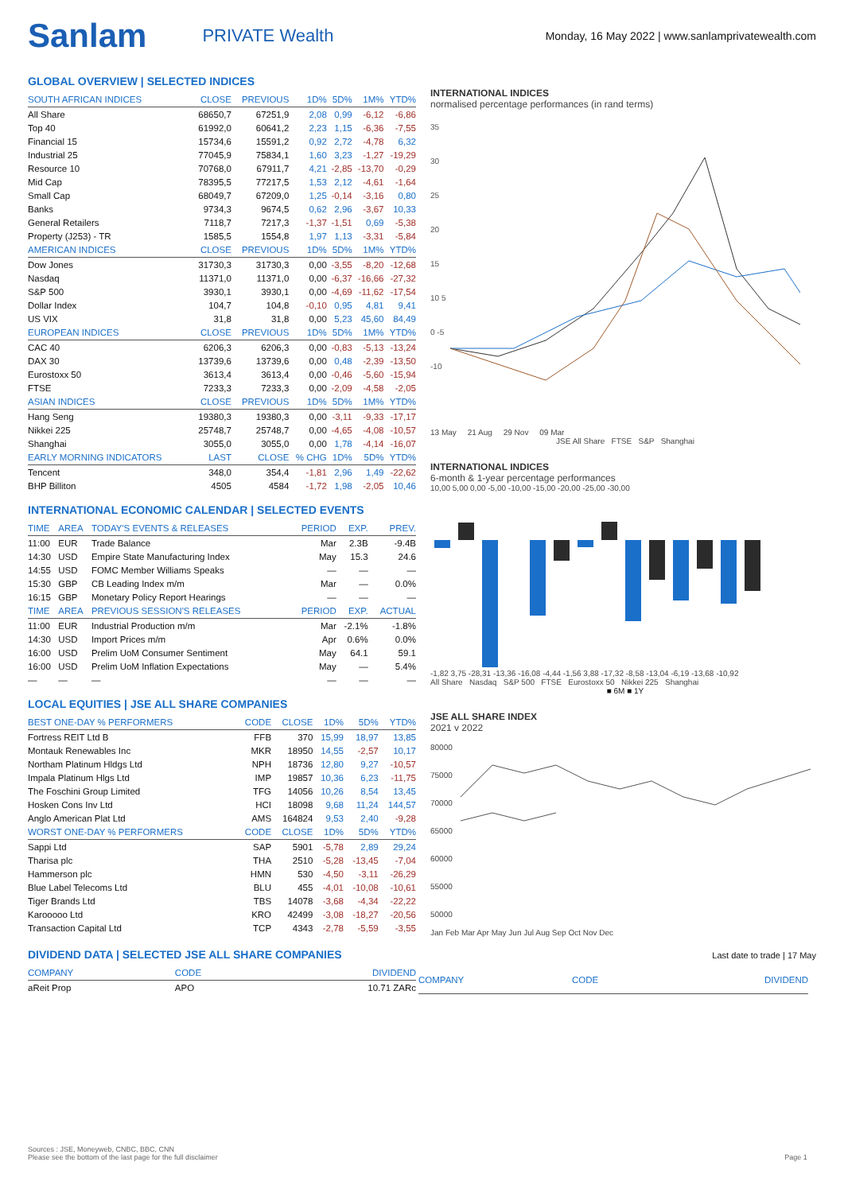Sanlam PRIVATE Wealth Monday, 16 May 2022 | www.sanlamprivatewealth.com
GLOBAL OVERVIEW | SELECTED INDICES
| SOUTH AFRICAN INDICES | CLOSE | PREVIOUS | 1D% | 5D% | 1M% | YTD% |
| --- | --- | --- | --- | --- | --- | --- |
| All Share | 68650,7 | 67251,9 | 2,08 | 0,99 | -6,12 | -6,86 |
| Top 40 | 61992,0 | 60641,2 | 2,23 | 1,15 | -6,36 | -7,55 |
| Financial 15 | 15734,6 | 15591,2 | 0,92 | 2,72 | -4,78 | 6,32 |
| Industrial 25 | 77045,9 | 75834,1 | 1,60 | 3,23 | -1,27 | -19,29 |
| Resource 10 | 70768,0 | 67911,7 | 4,21 | -2,85 | -13,70 | -0,29 |
| Mid Cap | 78395,5 | 77217,5 | 1,53 | 2,12 | -4,61 | -1,64 |
| Small Cap | 68049,7 | 67209,0 | 1,25 | -0,14 | -3,16 | 0,80 |
| Banks | 9734,3 | 9674,5 | 0,62 | 2,96 | -3,67 | 10,33 |
| General Retailers | 7118,7 | 7217,3 | -1,37 | -1,51 | 0,69 | -5,38 |
| Property (J253) - TR | 1585,5 | 1554,8 | 1,97 | 1,13 | -3,31 | -5,84 |
| AMERICAN INDICES | CLOSE | PREVIOUS | 1D% | 5D% | 1M% | YTD% |
| Dow Jones | 31730,3 | 31730,3 | 0,00 | -3,55 | -8,20 | -12,68 |
| Nasdaq | 11371,0 | 11371,0 | 0,00 | -6,37 | -16,66 | -27,32 |
| S&P 500 | 3930,1 | 3930,1 | 0,00 | -4,69 | -11,62 | -17,54 |
| Dollar Index | 104,7 | 104,8 | -0,10 | 0,95 | 4,81 | 9,41 |
| US VIX | 31,8 | 31,8 | 0,00 | 5,23 | 45,60 | 84,49 |
| EUROPEAN INDICES | CLOSE | PREVIOUS | 1D% | 5D% | 1M% | YTD% |
| CAC 40 | 6206,3 | 6206,3 | 0,00 | -0,83 | -5,13 | -13,24 |
| DAX 30 | 13739,6 | 13739,6 | 0,00 | 0,48 | -2,39 | -13,50 |
| Eurostoxx 50 | 3613,4 | 3613,4 | 0,00 | -0,46 | -5,60 | -15,94 |
| FTSE | 7233,3 | 7233,3 | 0,00 | -2,09 | -4,58 | -2,05 |
| ASIAN INDICES | CLOSE | PREVIOUS | 1D% | 5D% | 1M% | YTD% |
| Hang Seng | 19380,3 | 19380,3 | 0,00 | -3,11 | -9,33 | -17,17 |
| Nikkei 225 | 25748,7 | 25748,7 | 0,00 | -4,65 | -4,08 | -10,57 |
| Shanghai | 3055,0 | 3055,0 | 0,00 | 1,78 | -4,14 | -16,07 |
| EARLY MORNING INDICATORS | LAST | CLOSE | % CHG | 1D% | 5D% | YTD% |
| Tencent | 348,0 | 354,4 | -1,81 | 2,96 | 1,49 | -22,62 |
| BHP Billiton | 4505 | 4584 | -1,72 | 1,98 | -2,05 | 10,46 |
INTERNATIONAL ECONOMIC CALENDAR | SELECTED EVENTS
| TIME | AREA | TODAY'S EVENTS & RELEASES | PERIOD | EXP. | PREV. |
| --- | --- | --- | --- | --- | --- |
| 11:00 | EUR | Trade Balance | Mar | 2.3B | -9.4B |
| 14:30 | USD | Empire State Manufacturing Index | May | 15.3 | 24.6 |
| 14:55 | USD | FOMC Member Williams Speaks | — | — | — |
| 15:30 | GBP | CB Leading Index m/m | Mar | — | 0.0% |
| 16:15 | GBP | Monetary Policy Report Hearings | — | — | — |
| TIME | AREA | PREVIOUS SESSION'S RELEASES | PERIOD | EXP. | ACTUAL |
| 11:00 | EUR | Industrial Production m/m | Mar | -2.1% | -1.8% |
| 14:30 | USD | Import Prices m/m | Apr | 0.6% | 0.0% |
| 16:00 | USD | Prelim UoM Consumer Sentiment | May | 64.1 | 59.1 |
| 16:00 | USD | Prelim UoM Inflation Expectations | May | — | 5.4% |
| — | — | — | — | — | — |
LOCAL EQUITIES | JSE ALL SHARE COMPANIES
| BEST ONE-DAY % PERFORMERS | CODE | CLOSE | 1D% | 5D% | YTD% |
| --- | --- | --- | --- | --- | --- |
| Fortress REIT Ltd B | FFB | 370 | 15,99 | 18,97 | 13,85 |
| Montauk Renewables Inc | MKR | 18950 | 14,55 | -2,57 | 10,17 |
| Northam Platinum Hldgs Ltd | NPH | 18736 | 12,80 | 9,27 | -10,57 |
| Impala Platinum Hlgs Ltd | IMP | 19857 | 10,36 | 6,23 | -11,75 |
| The Foschini Group Limited | TFG | 14056 | 10,26 | 8,54 | 13,45 |
| Hosken Cons Inv Ltd | HCI | 18098 | 9,68 | 11,24 | 144,57 |
| Anglo American Plat Ltd | AMS | 164824 | 9,53 | 2,40 | -9,28 |
| WORST ONE-DAY % PERFORMERS | CODE | CLOSE | 1D% | 5D% | YTD% |
| Sappi Ltd | SAP | 5901 | -5,78 | 2,89 | 29,24 |
| Tharisa plc | THA | 2510 | -5,28 | -13,45 | -7,04 |
| Hammerson plc | HMN | 530 | -4,50 | -3,11 | -26,29 |
| Blue Label Telecoms Ltd | BLU | 455 | -4,01 | -10,08 | -10,61 |
| Tiger Brands Ltd | TBS | 14078 | -3,68 | -4,34 | -22,22 |
| Karooooo Ltd | KRO | 42499 | -3,08 | -18,27 | -20,56 |
| Transaction Capital Ltd | TCP | 4343 | -2,78 | -5,59 | -3,55 |
INTERNATIONAL INDICES
normalised percentage performances (in rand terms)
35 30 25 20 15 10 5 0 -5 -10
13 May 21 Aug 29 Nov 09 Mar
JSE All Share FTSE S&P Shanghai
INTERNATIONAL INDICES
6-month & 1-year percentage performances
10,00 5,00 0,00 -5,00 -10,00 -15,00 -20,00 -25,00 -30,00
-1,82 3,75 -28,31 -13,36 -16,08 -4,44 -1,56 3,88 -17,32 -8,58 -13,04 -6,19 -13,68 -10,92
All Share Nasdaq S&P 500 FTSE Eurostoxx 50 Nikkei 225 Shanghai
■ 6M ■ 1Y
JSE ALL SHARE INDEX
2021 v 2022
80000 75000 70000 65000 60000 55000 50000
Jan Feb Mar Apr May Jun Jul Aug Sep Oct Nov Dec
DIVIDEND DATA | SELECTED JSE ALL SHARE COMPANIES
Last date to trade | 17 May
| COMPANY | CODE | DIVIDEND |
| --- | --- | --- |
| aReit Prop | APO | 10.71 ZARc |
| COMPANY | CODE | DIVIDEND |
| --- | --- | --- |
Sources : JSE, Moneyweb, CNBC, BBC, CNN
Please see the bottom of the last page for the full disclaimer Page 1